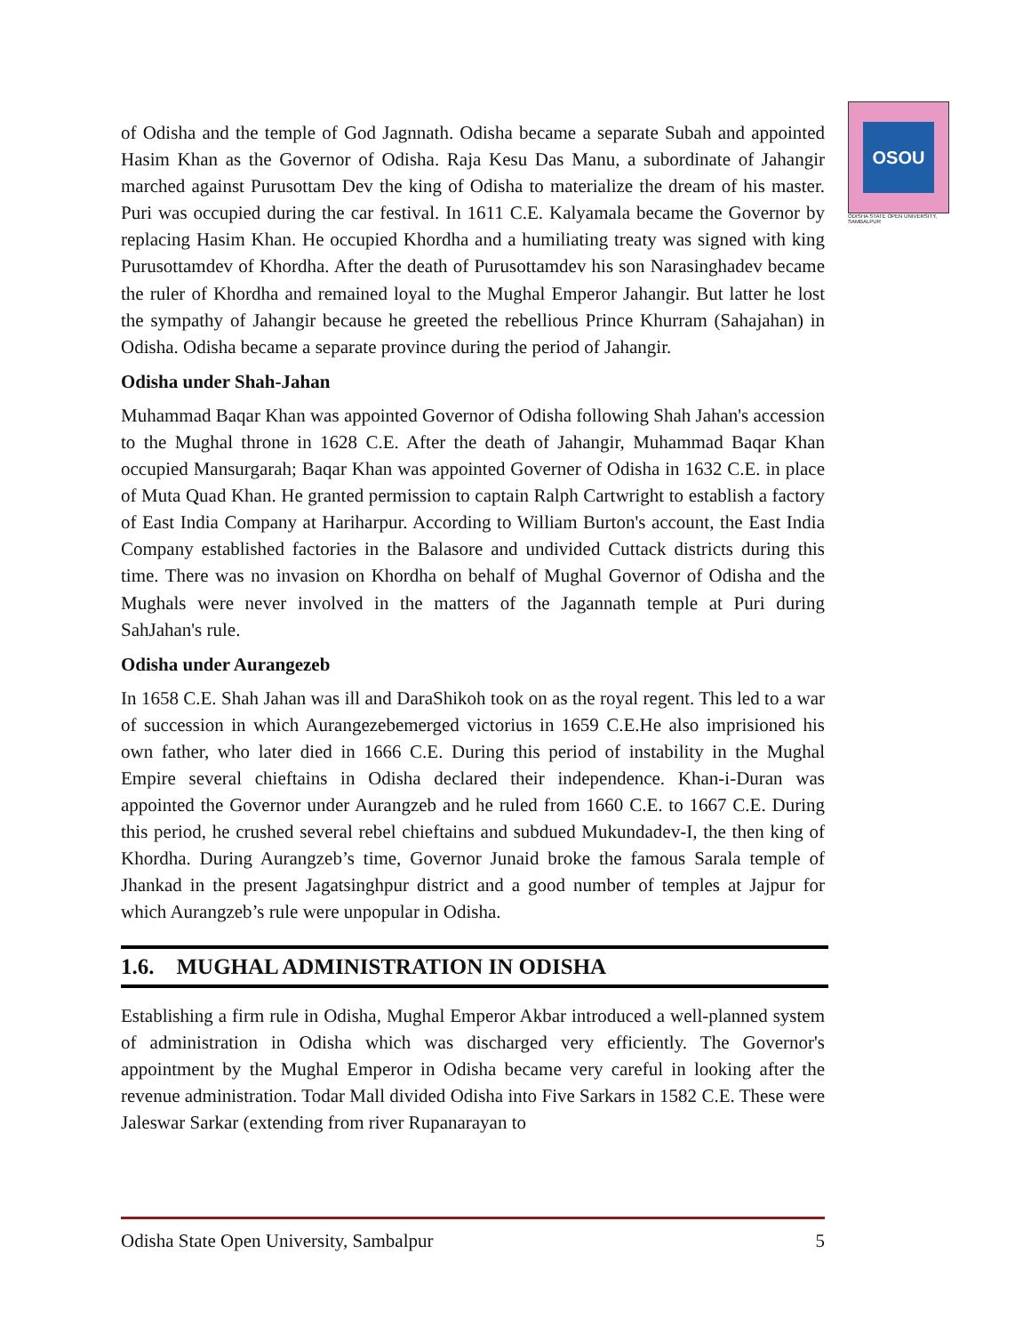OSOU
ODISHA STATE OPEN UNIVERSITY, SAMBALPUR
of Odisha and the temple of God Jagnnath. Odisha became a separate Subah and appointed Hasim Khan as the Governor of Odisha. Raja Kesu Das Manu, a subordinate of Jahangir marched against Purusottam Dev the king of Odisha to materialize the dream of his master. Puri was occupied during the car festival. In 1611 C.E. Kalyamala became the Governor by replacing Hasim Khan. He occupied Khordha and a humiliating treaty was signed with king Purusottamdev of Khordha. After the death of Purusottamdev his son Narasinghadev became the ruler of Khordha and remained loyal to the Mughal Emperor Jahangir. But latter he lost the sympathy of Jahangir because he greeted the rebellious Prince Khurram (Sahajahan) in Odisha. Odisha became a separate province during the period of Jahangir.
Odisha under Shah-Jahan
Muhammad Baqar Khan was appointed Governor of Odisha following Shah Jahan's accession to the Mughal throne in 1628 C.E. After the death of Jahangir, Muhammad Baqar Khan occupied Mansurgarah; Baqar Khan was appointed Governer of Odisha in 1632 C.E. in place of Muta Quad Khan. He granted permission to captain Ralph Cartwright to establish a factory of East India Company at Hariharpur. According to William Burton's account, the East India Company established factories in the Balasore and undivided Cuttack districts during this time. There was no invasion on Khordha on behalf of Mughal Governor of Odisha and the Mughals were never involved in the matters of the Jagannath temple at Puri during SahJahan's rule.
Odisha under Aurangezeb
In 1658 C.E. Shah Jahan was ill and DaraShikoh took on as the royal regent. This led to a war of succession in which Aurangezebemerged victorius in 1659 C.E.He also imprisioned his own father, who later died in 1666 C.E. During this period of instability in the Mughal Empire several chieftains in Odisha declared their independence. Khan-i-Duran was appointed the Governor under Aurangzeb and he ruled from 1660 C.E. to 1667 C.E. During this period, he crushed several rebel chieftains and subdued Mukundadev-I, the then king of Khordha. During Aurangzeb’s time, Governor Junaid broke the famous Sarala temple of Jhankad in the present Jagatsinghpur district and a good number of temples at Jajpur for which Aurangzeb’s rule were unpopular in Odisha.
1.6. MUGHAL ADMINISTRATION IN ODISHA
Establishing a firm rule in Odisha, Mughal Emperor Akbar introduced a well-planned system of administration in Odisha which was discharged very efficiently. The Governor's appointment by the Mughal Emperor in Odisha became very careful in looking after the revenue administration. Todar Mall divided Odisha into Five Sarkars in 1582 C.E. These were Jaleswar Sarkar (extending from river Rupanarayan to
Odisha State Open University, Sambalpur 5